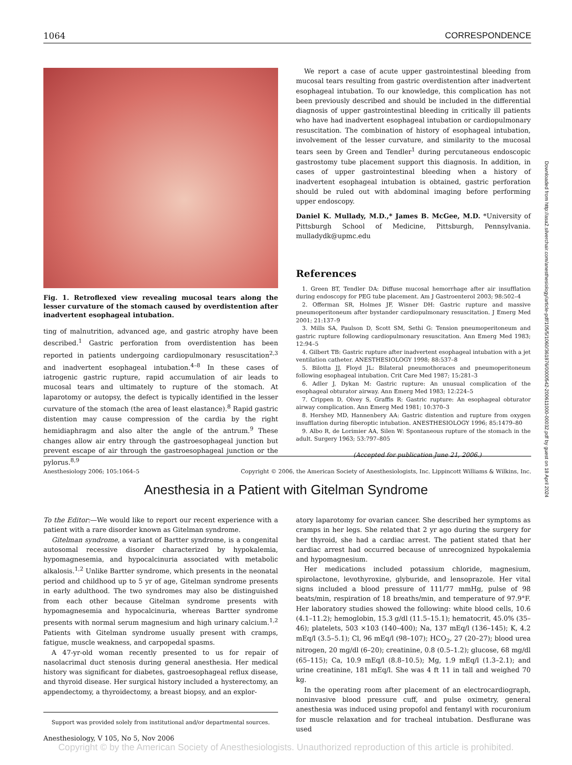1064 CORRESPONDENCE
Fig. 1. Retroflexed view revealing mucosal tears along the lesser curvature of the stomach caused by overdistention after inadvertent esophageal intubation.
ting of malnutrition, advanced age, and gastric atrophy have been described.<sup>1</sup> Gastric perforation from overdistention has been reported in patients undergoing cardiopulmonary resuscitation<sup>2,3</sup> and inadvertent esophageal intubation.<sup>4–8</sup> In these cases of iatrogenic gastric rupture, rapid accumulation of air leads to mucosal tears and ultimately to rupture of the stomach. At laparotomy or autopsy, the defect is typically identified in the lesser curvature of the stomach (the area of least elastance).<sup>8</sup> Rapid gastric distention may cause compression of the cardia by the right hemidiaphragm and also alter the angle of the antrum.<sup>9</sup> These changes allow air entry through the gastroesophageal junction but prevent escape of air through the gastroesophageal junction or the pylorus.<sup>8,9</sup>
We report a case of acute upper gastrointestinal bleeding from mucosal tears resulting from gastric overdistention after inadvertent esophageal intubation. To our knowledge, this complication has not been previously described and should be included in the differential diagnosis of upper gastrointestinal bleeding in critically ill patients who have had inadvertent esophageal intubation or cardiopulmonary resuscitation. The combination of history of esophageal intubation, involvement of the lesser curvature, and similarity to the mucosal tears seen by Green and Tendler<sup>1</sup> during percutaneous endoscopic gastrostomy tube placement support this diagnosis. In addition, in cases of upper gastrointestinal bleeding when a history of inadvertent esophageal intubation is obtained, gastric perforation should be ruled out with abdominal imaging before performing upper endoscopy.
Daniel K. Mullady, M.D.,* James B. McGee, M.D. *University of Pittsburgh School of Medicine, Pittsburgh, Pennsylvania. mulladydk@upmc.edu
References
1. Green BT, Tendler DA: Diffuse mucosal hemorrhage after air insufflation during endoscopy for PEG tube placement. Am J Gastroenterol 2003; 98:502–4
2. Offerman SR, Holmes JF, Wisner DH: Gastric rupture and massive pneumoperitoneum after bystander cardiopulmonary resuscitation. J Emerg Med 2001; 21:137–9
3. Mills SA, Paulson D, Scott SM, Sethi G: Tension pneumoperitoneum and gastric rupture following cardiopulmonary resuscitation. Ann Emerg Med 1983; 12:94–5
4. Gilbert TB: Gastric rupture after inadvertent esophageal intubation with a jet ventilation catheter. ANESTHESIOLOGY 1998; 88:537–8
5. Bilotta JJ, Floyd JL: Bilateral pneumothoraces and pneumoperitoneum following esophageal intubation. Crit Care Med 1987; 15:281–3
6. Adler J, Dykan M: Gastric rupture: An unusual complication of the esophageal obturator airway. Ann Emerg Med 1983; 12:224–5
7. Crippen D, Olvey S, Graffis R: Gastric rupture: An esophageal obturator airway complication. Ann Emerg Med 1981; 10:370–3
8. Hershey MD, Hannenbery AA: Gastric distention and rupture from oxygen insufflation during fiberoptic intubation. ANESTHESIOLOGY 1996; 85:1479–80
9. Albo R, de Lorimier AA, Silen W: Spontaneous rupture of the stomach in the adult. Surgery 1963; 53:797–805
(Accepted for publication June 21, 2006.)
Anesthesiology 2006; 105:1064–5 Copyright © 2006, the American Society of Anesthesiologists, Inc. Lippincott Williams & Wilkins, Inc.
Anesthesia in a Patient with Gitelman Syndrome
To the Editor:—We would like to report our recent experience with a patient with a rare disorder known as Gitelman syndrome.
Gitelman syndrome, a variant of Bartter syndrome, is a congenital autosomal recessive disorder characterized by hypokalemia, hypomagnesemia, and hypocalcinuria associated with metabolic alkalosis.<sup>1,2</sup> Unlike Bartter syndrome, which presents in the neonatal period and childhood up to 5 yr of age, Gitelman syndrome presents in early adulthood. The two syndromes may also be distinguished from each other because Gitelman syndrome presents with hypomagnesemia and hypocalcinuria, whereas Bartter syndrome presents with normal serum magnesium and high urinary calcium.<sup>1,2</sup> Patients with Gitelman syndrome usually present with cramps, fatigue, muscle weakness, and carpopedal spasms.
A 47-yr-old woman recently presented to us for repair of nasolacrimal duct stenosis during general anesthesia. Her medical history was significant for diabetes, gastroesophageal reflux disease, and thyroid disease. Her surgical history included a hysterectomy, an appendectomy, a thyroidectomy, a breast biopsy, and an explor-
Support was provided solely from institutional and/or departmental sources.
atory laparotomy for ovarian cancer. She described her symptoms as cramps in her legs. She related that 2 yr ago during the surgery for her thyroid, she had a cardiac arrest. The patient stated that her cardiac arrest had occurred because of unrecognized hypokalemia and hypomagnesium.
Her medications included potassium chloride, magnesium, spirolactone, levothyroxine, glyburide, and lensoprazole. Her vital signs included a blood pressure of 111/77 mmHg, pulse of 98 beats/min, respiration of 18 breaths/min, and temperature of 97.9°F. Her laboratory studies showed the following: white blood cells, 10.6 (4.1–11.2); hemoglobin, 15.3 g/dl (11.5–15.1); hematocrit, 45.0% (35–46); platelets, 503 ×103 (140–400); Na, 137 mEq/l (136–145); K, 4.2 mEq/l (3.5–5.1); Cl, 96 mEq/l (98–107); HCO<sub>2</sub>, 27 (20–27); blood urea nitrogen, 20 mg/dl (6–20); creatinine, 0.8 (0.5–1.2); glucose, 68 mg/dl (65–115); Ca, 10.9 mEq/l (8.8–10.5); Mg, 1.9 mEq/l (1.3–2.1); and urine creatinine, 181 mEq/l. She was 4 ft 11 in tall and weighed 70 kg.
In the operating room after placement of an electrocardiograph, noninvasive blood pressure cuff, and pulse oximetry, general anesthesia was induced using propofol and fentanyl with rocuronium for muscle relaxation and for tracheal intubation. Desflurane was used
Downloaded from http://asa2.silverchair.com/anesthesiology/article-pdf/105/5/1060/361876/0000542-200611000-00032.pdf by guest on 18 April 2024
Anesthesiology, V 105, No 5, Nov 2006
Copyright © by the American Society of Anesthesiologists. Unauthorized reproduction of this article is prohibited.